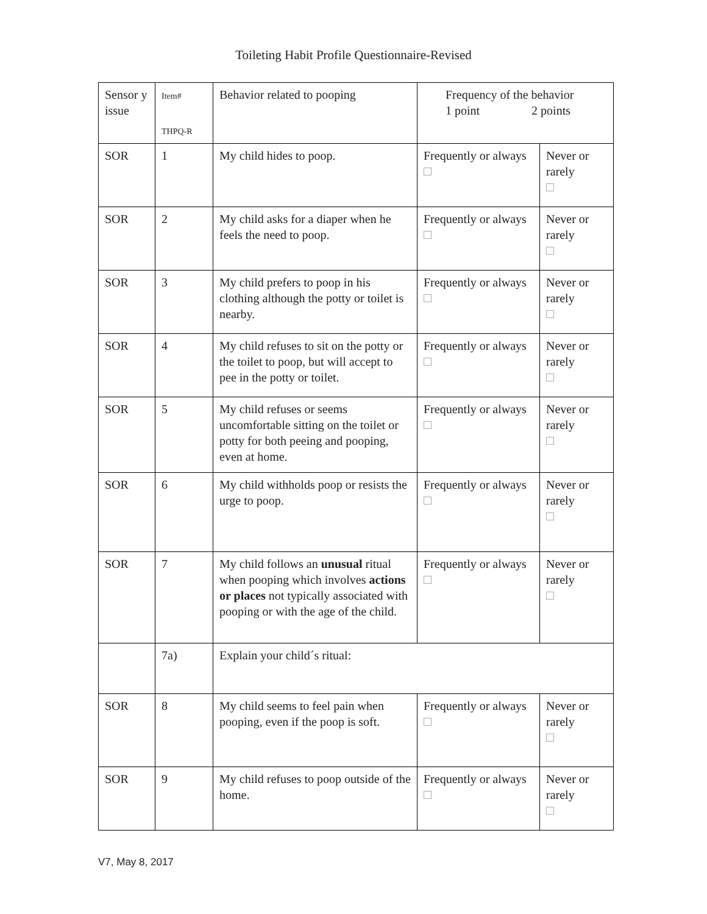Toileting Habit Profile Questionnaire-Revised
| Sensor y issue | Item# THPQ-R | Behavior related to pooping | Frequency of the behavior 1 point 2 points | |
| SOR | 1 | My child hides to poop. | Frequently or always | Never or rarely |
| SOR | 2 | My child asks for a diaper when he feels the need to poop. | Frequently or always | Never or rarely |
| SOR | 3 | My child prefers to poop in his clothing although the potty or toilet is nearby. | Frequently or always | Never or rarely |
| SOR | 4 | My child refuses to sit on the potty or the toilet to poop, but will accept to pee in the potty or toilet. | Frequently or always | Never or rarely |
| SOR | 5 | My child refuses or seems uncomfortable sitting on the toilet or potty for both peeing and pooping, even at home. | Frequently or always | Never or rarely |
| SOR | 6 | My child withholds poop or resists the urge to poop. | Frequently or always | Never or rarely |
| SOR | 7 | My child follows an unusual ritual when pooping which involves actions or places not typically associated with pooping or with the age of the child. | Frequently or always | Never or rarely |
| | 7a) | Explain your child´s ritual: | | |
| SOR | 8 | My child seems to feel pain when pooping, even if the poop is soft. | Frequently or always | Never or rarely |
| SOR | 9 | My child refuses to poop outside of the home. | Frequently or always | Never or rarely |
V7, May 8, 2017